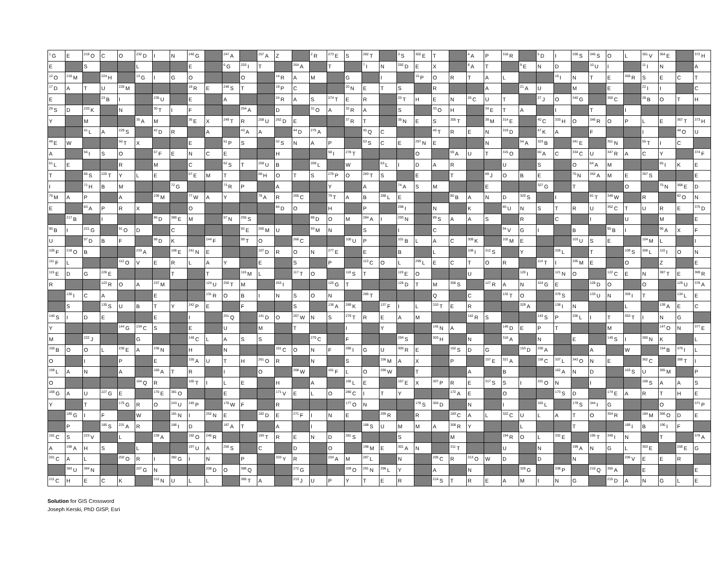| <sup>1</sup> G | E | <sup>219</sup>O | C | O | <sup>232</sup> D | I | N | <sup>240</sup> G | | <sup>247</sup> A | | <sup>257</sup> A | Z | | <sup>2</sup> R | <sup>273</sup> E | S | <sup>282</sup> T | | <sup>3</sup> S | <sup>302</sup> E | T | | <sup>4</sup> A | P | <sup>318</sup> R | | <sup>5</sup> D | I | <sup>339</sup>S | <sup>345</sup>S | O | L | <sup>361</sup>V | <sup>364</sup> E | | <sup>372</sup>H |
| E | | S | | | L | | | E | | <sup>6</sup> G | <sup>253</sup>I | T | | <sup>264</sup> A | | T | | <sup>7</sup> I | N | <sup>292</sup> D | E | X | | <sup>8</sup> A | T | | <sup>9</sup> E | N | D | | <sup>10</sup> U | I | | <sup>11</sup> I | N | | A |
| <sup>12</sup>O | <sup>216</sup> M | | <sup>224</sup>H | | <sup>13</sup> G | I | G | O | | | O | | <sup>14</sup> R | A | M | | G | | I | | <sup>15</sup>P | O | R | T | A | L | | | <sup>16</sup> I | N | T | E | <sup>356</sup> R | S | E | C | T |
| <sup>17</sup> D | A | T | U | <sup>228</sup> M | | | | <sup>18</sup> R | E | <sup>248</sup>S | T | | <sup>19</sup>P | C | | | <sup>20</sup>N | E | T | S | | R | | | A | | <sup>21</sup> A | U | | M | | E | | <sup>22</sup> I | I | | C |
| E | | | <sup>23</sup>B | I | | <sup>235</sup>U | | E | | A | | | <sup>24</sup> R | A | S | <sup>274</sup> T | E | R | | <sup>25</sup> T | H | E | N | <sup>26</sup>C | U | T | | <sup>27</sup> J | O | <sup>340</sup> G | | <sup>350</sup>C | | <sup>28</sup>B | O | T | H |
| <sup>29</sup>S | D | <sup>220</sup>K | | N | | <sup>30</sup> T | I | F | | | <sup>254</sup> A | | D | | <sup>31</sup>O | A | <sup>32</sup> R | A | | S | | <sup>33</sup>O | H | | <sup>34</sup> E | T | A | | I | | T | | I | | | | |
| Y | | M | | | <sup>35</sup> A | M | | <sup>36</sup> E | X | <sup>249</sup> T | R | <sup>258</sup>U | <sup>262</sup> D | E | | | <sup>37</sup> R | T | | <sup>38</sup>N | E | S | <sup>305</sup> T | | <sup>39</sup> M | <sup>314</sup> E | | <sup>40</sup>C | <sup>333</sup>H | O | <sup>346</sup> R | O | P | L | E | <sup>367</sup> T | <sup>373</sup>H |
| | | <sup>41</sup> L | A | <sup>229</sup>S | | <sup>42</sup> D | R | | A | | <sup>43</sup> A | A | | <sup>44</sup> D | <sup>275</sup> A | | | <sup>45</sup> Q | C | | | <sup>46</sup> T | R | E | N | <sup>319</sup> D | | <sup>47</sup>K | A | | F | | | I | | <sup>48</sup>O | U |
| <sup>49</sup> E | W | | | <sup>50</sup> T | X | | | E | | <sup>51</sup>P | S | | <sup>52</sup>S | N | A | P | | <sup>53</sup>S | C | E | <sup>297</sup>N | E | | | N | | <sup>54</sup> A | <sup>323</sup>B | | <sup>341</sup> E | | <sup>351</sup>N | | <sup>55</sup> T | I | C | |
| A | | <sup>56</sup>I | S | O | | <sup>57</sup>F | E | N | C | E | | | H | | | <sup>58</sup>I | <sup>278</sup> T | | | | O | | <sup>59</sup> A | U | T | <sup>315</sup>O | | <sup>60</sup> A | C | <sup>334</sup>C | U | <sup>347</sup> R | A | C | Y | | <sup>374</sup>F |
| <sup>61</sup> L | E | | | R | | M | | C | | <sup>62</sup>S | T | <sup>259</sup>U | B | | <sup>269</sup> L | | W | | <sup>63</sup> L | I | D | A | R | | | U | | S | | O | <sup>64</sup> A | M | | | <sup>65</sup>I | K | E |
| T | | <sup>66</sup>S | <sup>225</sup> T | Y | L | E | | <sup>67</sup> E | M | T | | <sup>68</sup>H | O | T | S | <sup>276</sup>P | O | <sup>283</sup> T | S | | E | | T | | <sup>69</sup> J | O | B | E | | <sup>70</sup>N | <sup>342</sup> A | M | E | <sup>357</sup>S | | | E |
| I | | <sup>71</sup>H | B | M | | | <sup>72</sup> G | | | <sup>73</sup> R | P | | A | | | Y | | A | | <sup>74</sup> A | S | M | | | E | | | <sup>327</sup> G | | T | | | O | | <sup>75</sup>N | <sup>368</sup> E | D |
| <sup>76</sup> M | A | P | | A | | <sup>236</sup> M | | <sup>77</sup>W | A | Y | | <sup>78</sup> A | R | <sup>265</sup>C | | <sup>79</sup> T | A | B | <sup>288</sup> L | E | | | <sup>80</sup>B | A | N | D | <sup>320</sup>S | | I | | <sup>81</sup> T | <sup>348</sup>W | | R | | <sup>82</sup>O | N |
| E | | <sup>83</sup> A | P | R | X | | | O | | | | | <sup>84</sup> D | O | | H | | P | | <sup>298</sup>I | | N | | K | | <sup>85</sup> U | N | S | T | R | U | <sup>352</sup>C | T | U | R | E | <sup>375</sup> D |
| | <sup>217</sup>B | | I | | | <sup>86</sup> D | <sup>380</sup> E | M | | <sup>87</sup>N | <sup>255</sup>S | | | | <sup>88</sup> D | O | M | <sup>284</sup> A | I | <sup>293</sup>N | | <sup>89</sup>S | A | A | S | | R | | C | | I | | U | | M | | E |
| <sup>90</sup>B | I | <sup>221</sup> G | | <sup>91</sup>O | D | | C | | | | <sup>92</sup> E | <sup>260</sup> M | U | | <sup>93</sup> M | N | | S | | I | | C | | | | <sup>94</sup>V | G | I | | B | | <sup>95</sup>B | I | | <sup>96</sup> A | X | F |
| U | | <sup>97</sup> D | B | F | | <sup>98</sup> D | K | | <sup>244</sup>F | | <sup>99</sup> T | O | | <sup>266</sup>C | | | <sup>100</sup>U | P | | <sup>101</sup>B | L | A | C | <sup>309</sup>K | | <sup>102</sup> M | E | | | <sup>103</sup>U | S | E | | <sup>104</sup> M | L | | I |
| <sup>105</sup>F | <sup>218</sup>O | B | | | <sup>233</sup> A | | <sup>106</sup> E | <sup>241</sup>N | E | | | <sup>107</sup> D | R | O | N | <sup>277</sup> E | | E | | B | | L | | <sup>108</sup>I | <sup>312</sup>S | | Y | | <sup>328</sup> L | | T | | <sup>109</sup>S | <sup>358</sup> L | <sup>110</sup>I | O | N |
| <sup>111</sup>F | L | | | <sup>112</sup>O | V | E | R | L | A | Y | | E | | S | | P | | <sup>113</sup>C | O | L | <sup>299</sup> L | E | C | T | O | R | | <sup>114</sup> T | I | <sup>335</sup> M | E | | O | | Z | | E |
| <sup>115</sup> E | D | G | <sup>226</sup> E | | | | T | | T | | <sup>116</sup> M | L | | <sup>117</sup> T | O | | <sup>118</sup>S | T | | <sup>119</sup> E | O | | | U | | | <sup>120</sup>I | | <sup>121</sup>N | O | | <sup>122</sup>C | E | N | <sup>387</sup> T | E | <sup>369</sup> R |
| R | | | <sup>123</sup> R | O | A | <sup>237</sup> M | | | <sup>124</sup>U | <sup>250</sup> T | M | | <sup>263</sup>I | | | <sup>125</sup> G | T | | | <sup>126</sup> D | T | M | <sup>306</sup>S | | <sup>127</sup> R | A | N | <sup>324</sup> G | E | | <sup>128</sup> D | O | | O | | <sup>129</sup>U | <sup>376</sup> A |
| | <sup>130</sup>I | C | A | | | E | | | <sup>131</sup> R | O | B | I | N | S | O | N | | <sup>285</sup> T | | | | Q | | C | | <sup>132</sup> T | O | | <sup>379</sup>S | | <sup>133</sup>U | N | <sup>359</sup>I | T | | <sup>134</sup> L | E |
| | S | | <sup>135</sup>S | U | B | T | Y | <sup>242</sup>P | E | | F | | | S | | <sup>136</sup> A | <sup>289</sup>K | | <sup>137</sup>F | I | L | <sup>310</sup> T | E | R | | | <sup>329</sup> A | | <sup>138</sup>I | N | | | L | | <sup>139</sup> A | E | C |
| <sup>140</sup>S | I | D | E | | | E | | I | | <sup>251</sup> Q | | <sup>141</sup> D | O | <sup>267</sup>W | N | S | <sup>279</sup> T | R | E | A | M | | | <sup>142</sup> R | S | | | <sup>143</sup>S | P | <sup>336</sup> L | I | T | <sup>353</sup> T | I | N | G | |
| Y | | | | <sup>144</sup> G | <sup>234</sup>C | S | | E | | U | | M | | T | | | I | | Y | | | <sup>145</sup>N | A | | | <sup>146</sup> D | E | P | T | | | M | | | <sup>147</sup>O | N | <sup>377</sup> E |
| M | | <sup>222</sup> J | | | G | | | <sup>148</sup>C | L | A | S | S | | | <sup>270</sup>C | | F | | | <sup>294</sup>S | | <sup>303</sup>H | | N | | <sup>316</sup> A | | N | | E | | <sup>149</sup>S | I | <sup>360</sup>N | K | | L |
| <sup>150</sup>B | O | O | L | <sup>230</sup> E | A | <sup>238</sup>N | | H | | N | | | <sup>151</sup>C | O | N | F | <sup>286</sup>I | G | U | <sup>300</sup> R | E | | <sup>152</sup>S | D | G | | <sup>153</sup> D | <sup>330</sup> A | | | A | | W | | <sup>154</sup>B | <sup>370</sup>I | L |
| O | | I | | P | | E | | <sup>155</sup> A | U | T | H | <sup>261</sup>O | R | | N | | S | | <sup>156</sup> M | A | X | | P | | <sup>157</sup> E | <sup>321</sup> A | | <sup>158</sup>C | <sup>337</sup> L | <sup>343</sup>O | N | E | | <sup>362</sup>C | | <sup>388</sup> T | I |
| <sup>159</sup> L | A | N | | A | | <sup>160</sup> A | T | R | | I | | O | | <sup>268</sup>W | | <sup>161</sup>F | L | O | <sup>290</sup>W | | T | | | A | | B | | | <sup>162</sup> A | N | D | | <sup>163</sup>S | U | <sup>365</sup> M | | P |
| O | | | | | <sup>164</sup> Q | R | | <sup>165</sup> T | I | L | E | | H | | A | | <sup>166</sup> L | E | | <sup>167</sup> E | X | <sup>307</sup>P | R | E | <sup>317</sup>S | S | I | <sup>331</sup>O | N | | I | | | <sup>168</sup>S | A | A | S |
| <sup>169</sup> G | A | U | <sup>227</sup> G | E | | <sup>170</sup> E | <sup>381</sup>O | | | E | | | <sup>171</sup>V | E | L | O | <sup>280</sup>C | I | T | Y | | | <sup>172</sup> A | E | | O | | | <sup>173</sup>S | D | | <sup>174</sup> E | A | R | T | H | E |
| Y | | T | | <sup>175</sup> G | R | O | <sup>243</sup>U | <sup>245</sup>P | | <sup>176</sup>W | F | | R | | | | <sup>177</sup>O | N | | | <sup>178</sup>S | <sup>304</sup> D | | N | | I | | <sup>325</sup> L | | <sup>179</sup>S | <sup>344</sup>I | G | | | O | | <sup>371</sup>P |
| | <sup>180</sup> G | I | F | | W | | <sup>181</sup>N | I | <sup>252</sup>N | E | | <sup>182</sup> D | E | <sup>271</sup>F | I | N | E | | <sup>295</sup> R | | R | | <sup>183</sup>C | A | L | <sup>322</sup>C | U | L | A | T | O | <sup>354</sup> R | | <sup>184</sup> M | <sup>366</sup>O | D | E |
| | P | | <sup>185</sup>S | <sup>231</sup> A | R | | <sup>186</sup>I | D | | <sup>187</sup> A | T | | A | | I | | | <sup>188</sup>S | U | M | M | A | <sup>308</sup> R | Y | | | L | | | T | | | <sup>189</sup>I | B | <sup>190</sup>I | F | |
| <sup>191</sup>C | S | <sup>223</sup>V | | L | | <sup>239</sup> A | | <sup>192</sup>O | <sup>246</sup> R | | | <sup>193</sup> T | R | E | N | D | <sup>281</sup>S | | | S | | | M | | | <sup>194</sup> R | O | L | <sup>332</sup> E | | <sup>195</sup> T | <sup>349</sup>I | N | | T | | <sup>378</sup> A |
| A | <sup>196</sup> A | H | S | | L | | | <sup>197</sup>U | A | <sup>256</sup>S | | C | | D | | O | | <sup>198</sup> M | E | <sup>301</sup> A | N | | <sup>311</sup> T | | | U | | N | | <sup>199</sup> A | N | G | L | <sup>363</sup> E | | <sup>200</sup> E | G |
| <sup>201</sup>C | A | L | | <sup>202</sup>O | R | I | <sup>382</sup> G | I | N | | P | | <sup>203</sup>Y | R | | <sup>204</sup> A | M | <sup>287</sup> L | | N | | <sup>205</sup>C | R | <sup>313</sup>O | W | D | | D | | N | | | <sup>206</sup>V | E | E | R | |
| | <sup>383</sup>U | <sup>384</sup>N | | | <sup>207</sup> G | N | | | <sup>208</sup> D | O | <sup>386</sup> Q | | | <sup>272</sup> G | | | <sup>209</sup>O | <sup>291</sup>N | <sup>296</sup> L | Y | | A | | N | | | <sup>326</sup> G | | <sup>338</sup>P | | <sup>210</sup> Q | <sup>355</sup> A | | E | | | E |
| <sup>211</sup>C | H | E | C | K | | <sup>212</sup>N | U | L | L | | <sup>385</sup> T | A | | <sup>213</sup> J | U | P | Y | T | E | R | | <sup>214</sup>S | T | R | E | A | M | I | N | G | | <sup>215</sup> D | A | N | G | L | E |
Solution for GIS Crossword
Joseph Kerski, PhD GISP, Esri